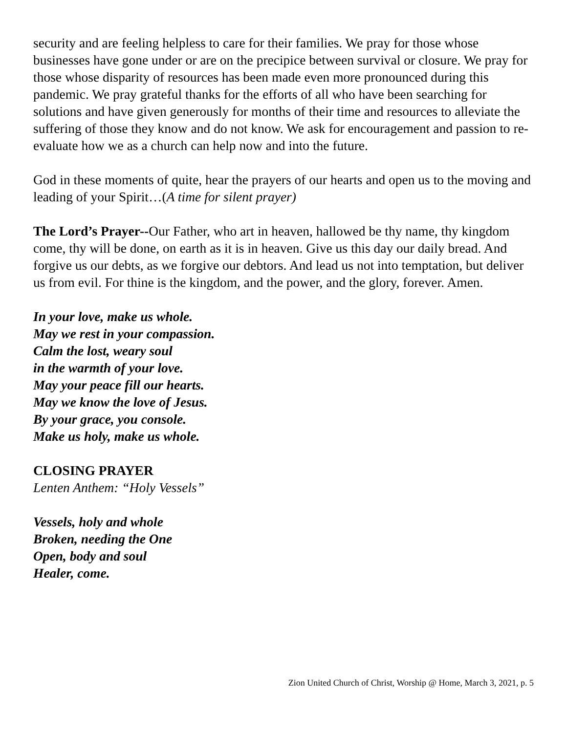security and are feeling helpless to care for their families. We pray for those whose businesses have gone under or are on the precipice between survival or closure. We pray for those whose disparity of resources has been made even more pronounced during this pandemic. We pray grateful thanks for the efforts of all who have been searching for solutions and have given generously for months of their time and resources to alleviate the suffering of those they know and do not know. We ask for encouragement and passion to re-evaluate how we as a church can help now and into the future.
God in these moments of quite, hear the prayers of our hearts and open us to the moving and leading of your Spirit…(A time for silent prayer)
The Lord’s Prayer--Our Father, who art in heaven, hallowed be thy name, thy kingdom come, thy will be done, on earth as it is in heaven. Give us this day our daily bread. And forgive us our debts, as we forgive our debtors. And lead us not into temptation, but deliver us from evil. For thine is the kingdom, and the power, and the glory, forever. Amen.
In your love, make us whole.
May we rest in your compassion.
Calm the lost, weary soul
in the warmth of your love.
May your peace fill our hearts.
May we know the love of Jesus.
By your grace, you console.
Make us holy, make us whole.
CLOSING PRAYER
Lenten Anthem: “Holy Vessels”
Vessels, holy and whole
Broken, needing the One
Open, body and soul
Healer, come.
Zion United Church of Christ, Worship @ Home, March 3, 2021, p. 5